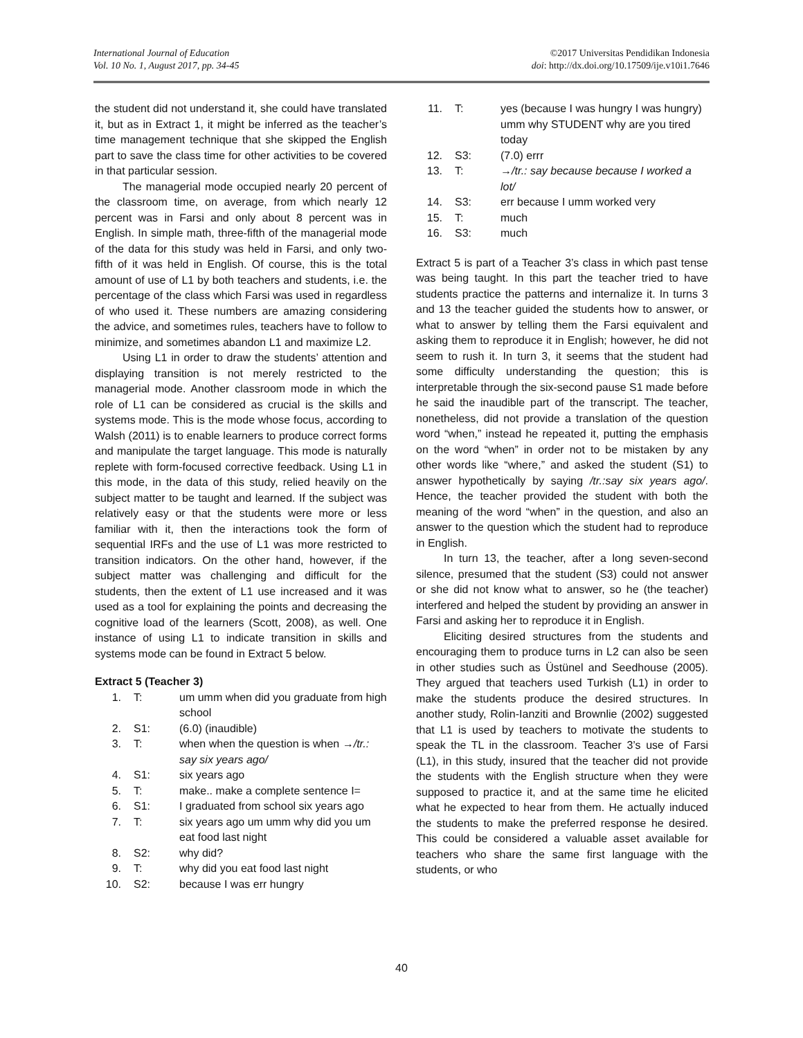International Journal of Education
Vol. 10 No. 1, August 2017, pp. 34-45
©2017 Universitas Pendidikan Indonesia
doi: http://dx.doi.org/10.17509/ije.v10i1.7646
the student did not understand it, she could have translated it, but as in Extract 1, it might be inferred as the teacher’s time management technique that she skipped the English part to save the class time for other activities to be covered in that particular session.
The managerial mode occupied nearly 20 percent of the classroom time, on average, from which nearly 12 percent was in Farsi and only about 8 percent was in English. In simple math, three-fifth of the managerial mode of the data for this study was held in Farsi, and only two-fifth of it was held in English. Of course, this is the total amount of use of L1 by both teachers and students, i.e. the percentage of the class which Farsi was used in regardless of who used it. These numbers are amazing considering the advice, and sometimes rules, teachers have to follow to minimize, and sometimes abandon L1 and maximize L2.
Using L1 in order to draw the students’ attention and displaying transition is not merely restricted to the managerial mode. Another classroom mode in which the role of L1 can be considered as crucial is the skills and systems mode. This is the mode whose focus, according to Walsh (2011) is to enable learners to produce correct forms and manipulate the target language. This mode is naturally replete with form-focused corrective feedback. Using L1 in this mode, in the data of this study, relied heavily on the subject matter to be taught and learned. If the subject was relatively easy or that the students were more or less familiar with it, then the interactions took the form of sequential IRFs and the use of L1 was more restricted to transition indicators. On the other hand, however, if the subject matter was challenging and difficult for the students, then the extent of L1 use increased and it was used as a tool for explaining the points and decreasing the cognitive load of the learners (Scott, 2008), as well. One instance of using L1 to indicate transition in skills and systems mode can be found in Extract 5 below.
Extract 5 (Teacher 3)
1. T: um umm when did you graduate from high school
2. S1: (6.0) (inaudible)
3. T: when when the question is when →/tr.: say six years ago/
4. S1: six years ago
5. T: make.. make a complete sentence I=
6. S1: I graduated from school six years ago
7. T: six years ago um umm why did you um eat food last night
8. S2: why did?
9. T: why did you eat food last night
10. S2: because I was err hungry
11. T: yes (because I was hungry I was hungry) umm why STUDENT why are you tired today
12. S3: (7.0) errr
13. T: →/tr.: say because because I worked a lot/
14. S3: err because I umm worked very
15. T: much
16. S3: much
Extract 5 is part of a Teacher 3’s class in which past tense was being taught. In this part the teacher tried to have students practice the patterns and internalize it. In turns 3 and 13 the teacher guided the students how to answer, or what to answer by telling them the Farsi equivalent and asking them to reproduce it in English; however, he did not seem to rush it. In turn 3, it seems that the student had some difficulty understanding the question; this is interpretable through the six-second pause S1 made before he said the inaudible part of the transcript. The teacher, nonetheless, did not provide a translation of the question word “when,” instead he repeated it, putting the emphasis on the word “when” in order not to be mistaken by any other words like “where,” and asked the student (S1) to answer hypothetically by saying /tr.:say six years ago/. Hence, the teacher provided the student with both the meaning of the word “when” in the question, and also an answer to the question which the student had to reproduce in English.
In turn 13, the teacher, after a long seven-second silence, presumed that the student (S3) could not answer or she did not know what to answer, so he (the teacher) interfered and helped the student by providing an answer in Farsi and asking her to reproduce it in English.
Eliciting desired structures from the students and encouraging them to produce turns in L2 can also be seen in other studies such as Üstünel and Seedhouse (2005). They argued that teachers used Turkish (L1) in order to make the students produce the desired structures. In another study, Rolin-Ianziti and Brownlie (2002) suggested that L1 is used by teachers to motivate the students to speak the TL in the classroom. Teacher 3’s use of Farsi (L1), in this study, insured that the teacher did not provide the students with the English structure when they were supposed to practice it, and at the same time he elicited what he expected to hear from them. He actually induced the students to make the preferred response he desired. This could be considered a valuable asset available for teachers who share the same first language with the students, or who
40